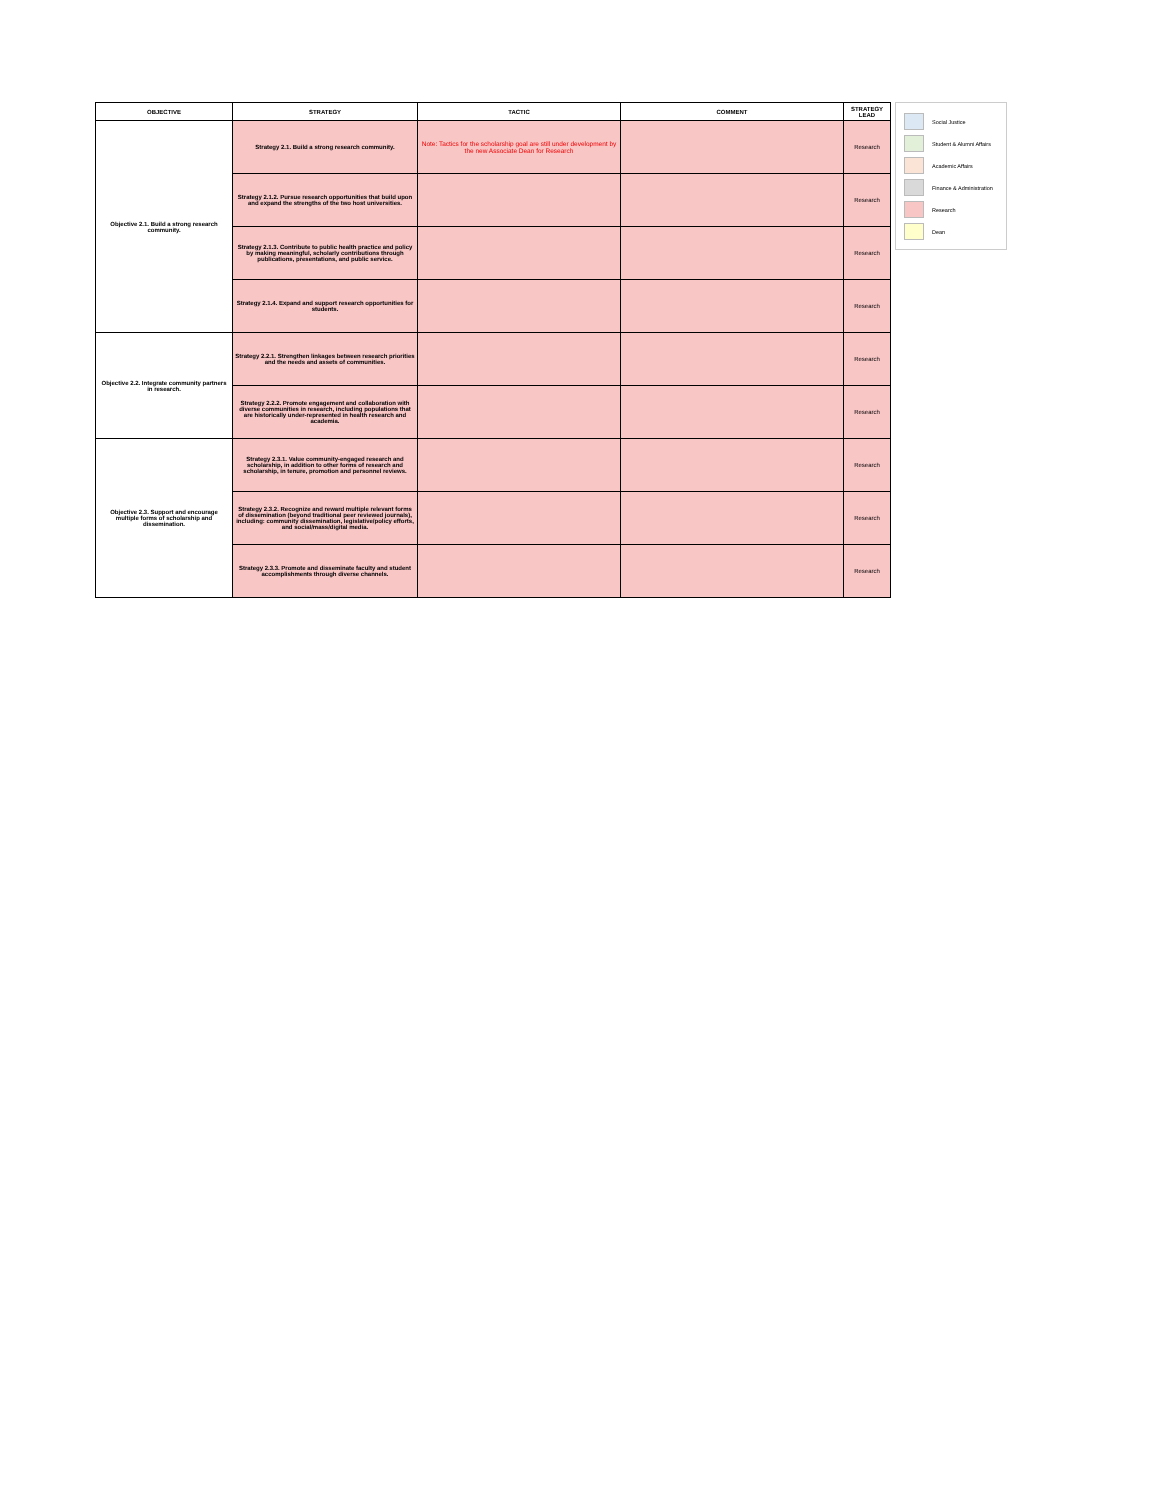| OBJECTIVE | STRATEGY | TACTIC | COMMENT | STRATEGY LEAD |
| --- | --- | --- | --- | --- |
| Objective 2.1. Build a strong research community. | Strategy 2.1. Build a strong research community. | Note: Tactics for the scholarship goal are still under development by the new Associate Dean for Research | | Research |
| | Strategy 2.1.2. Pursue research opportunities that build upon and expand the strengths of the two host universities. | | | Research |
| | Strategy 2.1.3. Contribute to public health practice and policy by making meaningful, scholarly contributions through publications, presentations, and public service. | | | Research |
| | Strategy 2.1.4. Expand and support research opportunities for students. | | | Research |
| Objective 2.2. Integrate community partners in research. | Strategy 2.2.1. Strengthen linkages between research priorities and the needs and assets of communities. | | | Research |
| | Strategy 2.2.2. Promote engagement and collaboration with diverse communities in research, including populations that are historically under-represented in health research and academia. | | | Research |
| Objective 2.3. Support and encourage multiple forms of scholarship and dissemination. | Strategy 2.3.1. Value community-engaged research and scholarship, in addition to other forms of research and scholarship, in tenure, promotion and personnel reviews. | | | Research |
| | Strategy 2.3.2. Recognize and reward multiple relevant forms of dissemination (beyond traditional peer reviewed journals), including: community dissemination, legislative/policy efforts, and social/mass/digital media. | | | Research |
| | Strategy 2.3.3. Promote and disseminate faculty and student accomplishments through diverse channels. | | | Research |
Social Justice
Student & Alumni Affairs
Academic Affairs
Finance & Administration
Research
Dean